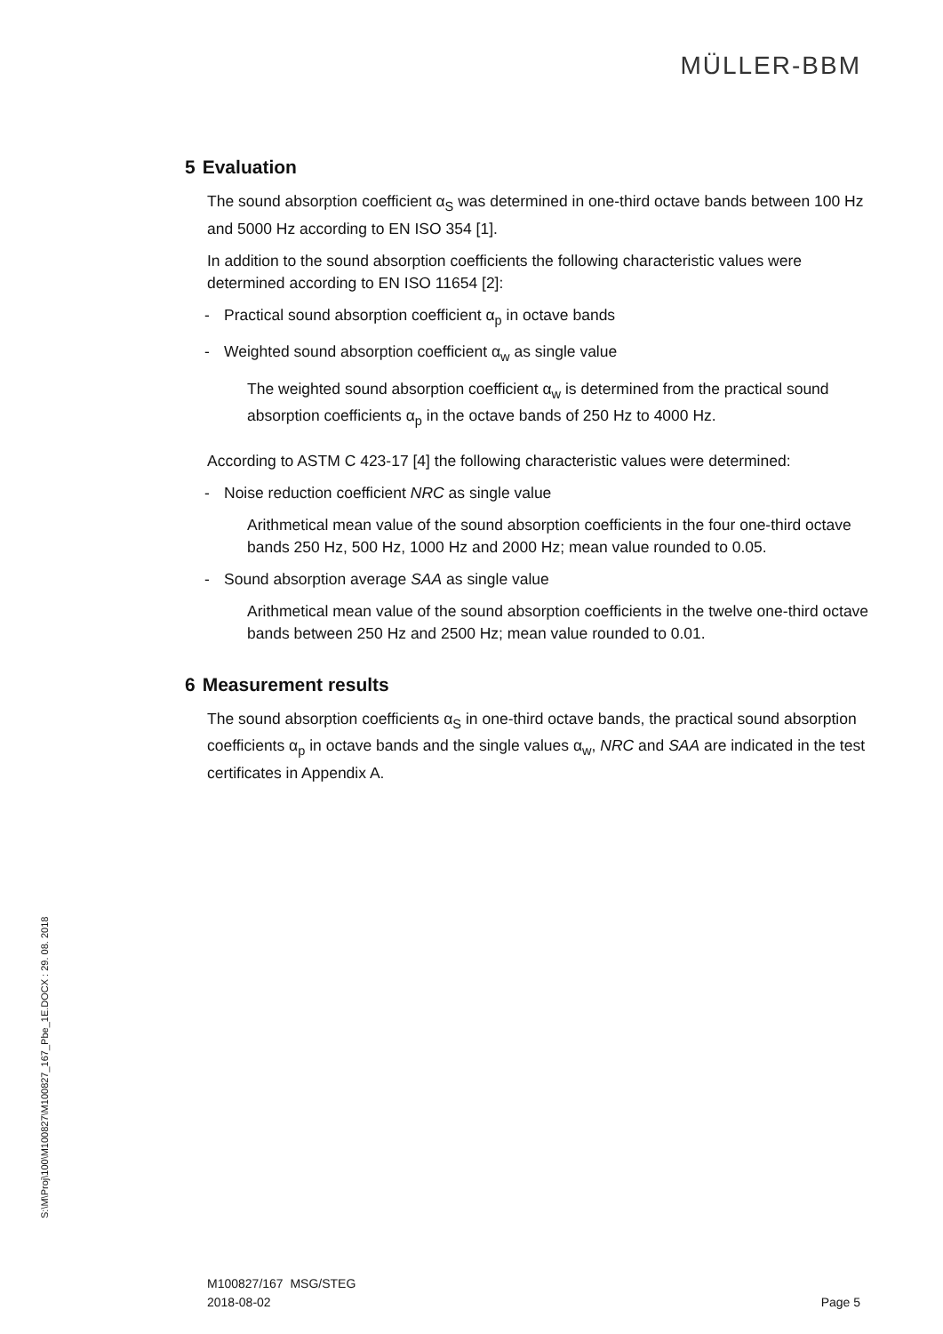MÜLLER-BBM
5 Evaluation
The sound absorption coefficient α<sub>S</sub> was determined in one-third octave bands between 100 Hz and 5000 Hz according to EN ISO 354 [1].
In addition to the sound absorption coefficients the following characteristic values were determined according to EN ISO 11654 [2]:
- Practical sound absorption coefficient α<sub>p</sub> in octave bands
- Weighted sound absorption coefficient α<sub>w</sub> as single value
The weighted sound absorption coefficient α<sub>w</sub> is determined from the practical sound absorption coefficients α<sub>p</sub> in the octave bands of 250 Hz to 4000 Hz.
According to ASTM C 423-17 [4] the following characteristic values were determined:
- Noise reduction coefficient NRC as single value
Arithmetical mean value of the sound absorption coefficients in the four one-third octave bands 250 Hz, 500 Hz, 1000 Hz and 2000 Hz; mean value rounded to 0.05.
- Sound absorption average SAA as single value
Arithmetical mean value of the sound absorption coefficients in the twelve one-third octave bands between 250 Hz and 2500 Hz; mean value rounded to 0.01.
6 Measurement results
The sound absorption coefficients α<sub>S</sub> in one-third octave bands, the practical sound absorption coefficients α<sub>p</sub> in octave bands and the single values α<sub>w</sub>, NRC and SAA are indicated in the test certificates in Appendix A.
S:\M\Proj\100\M100827\M100827_167_Pbe_1E.DOCX : 29. 08. 2018
M100827/167 MSG/STEG
2018-08-02
Page 5